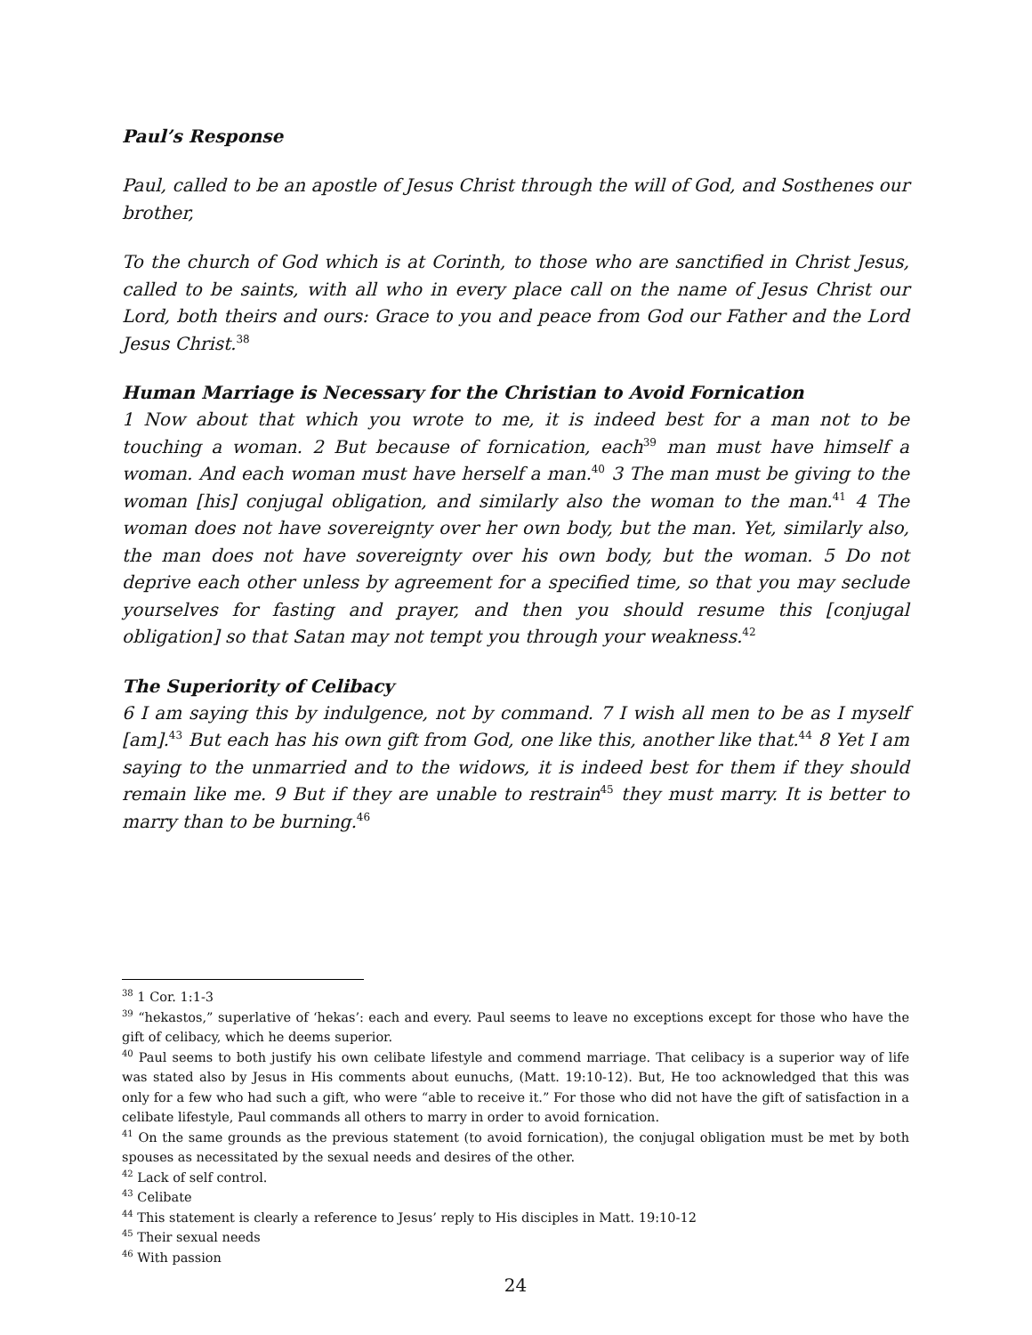Paul’s Response
Paul, called to be an apostle of Jesus Christ through the will of God, and Sosthenes our brother,
To the church of God which is at Corinth, to those who are sanctified in Christ Jesus, called to be saints, with all who in every place call on the name of Jesus Christ our Lord, both theirs and ours: Grace to you and peace from God our Father and the Lord Jesus Christ.<sup>38</sup>
Human Marriage is Necessary for the Christian to Avoid Fornication
1 Now about that which you wrote to me, it is indeed best for a man not to be touching a woman. 2 But because of fornication, each<sup>39</sup> man must have himself a woman. And each woman must have herself a man.<sup>40</sup> 3 The man must be giving to the woman [his] conjugal obligation, and similarly also the woman to the man.<sup>41</sup> 4 The woman does not have sovereignty over her own body, but the man. Yet, similarly also, the man does not have sovereignty over his own body, but the woman. 5 Do not deprive each other unless by agreement for a specified time, so that you may seclude yourselves for fasting and prayer, and then you should resume this [conjugal obligation] so that Satan may not tempt you through your weakness.<sup>42</sup>
The Superiority of Celibacy
6 I am saying this by indulgence, not by command. 7 I wish all men to be as I myself [am].<sup>43</sup> But each has his own gift from God, one like this, another like that.<sup>44</sup> 8 Yet I am saying to the unmarried and to the widows, it is indeed best for them if they should remain like me. 9 But if they are unable to restrain<sup>45</sup> they must marry. It is better to marry than to be burning.<sup>46</sup>
<sup>38</sup> 1 Cor. 1:1-3
<sup>39</sup> “hekastos,” superlative of ‘hekas’: each and every. Paul seems to leave no exceptions except for those who have the gift of celibacy, which he deems superior.
<sup>40</sup> Paul seems to both justify his own celibate lifestyle and commend marriage. That celibacy is a superior way of life was stated also by Jesus in His comments about eunuchs, (Matt. 19:10-12). But, He too acknowledged that this was only for a few who had such a gift, who were “able to receive it.” For those who did not have the gift of satisfaction in a celibate lifestyle, Paul commands all others to marry in order to avoid fornication.
<sup>41</sup> On the same grounds as the previous statement (to avoid fornication), the conjugal obligation must be met by both spouses as necessitated by the sexual needs and desires of the other.
<sup>42</sup> Lack of self control.
<sup>43</sup> Celibate
<sup>44</sup> This statement is clearly a reference to Jesus’ reply to His disciples in Matt. 19:10-12
<sup>45</sup> Their sexual needs
<sup>46</sup> With passion
24